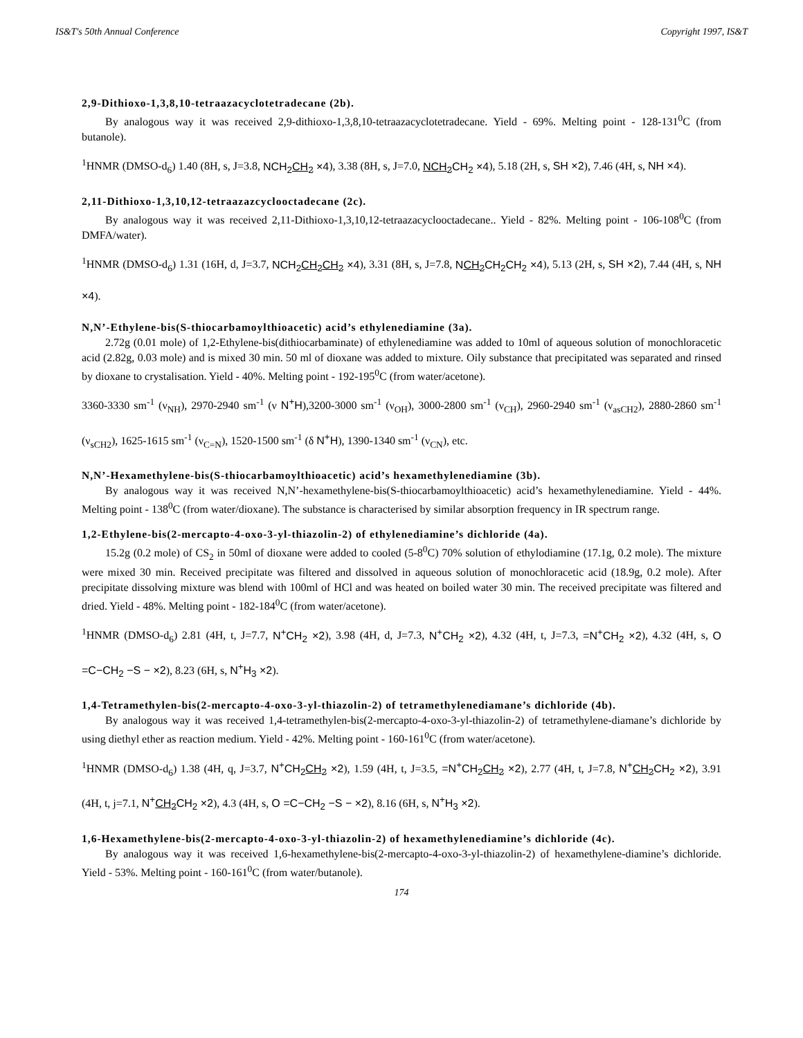IS&T's 50th Annual Conference Copyright 1997, IS&T
2,9-Dithioxo-1,3,8,10-tetraazacyclotetradecane (2b).
By analogous way it was received 2,9-dithioxo-1,3,8,10-tetraazacyclotetradecane. Yield - 69%. Melting point - 128-131<sup>0</sup>C (from butanole).
<sup>1</sup>HNMR (DMSO-d<sub>6</sub>) 1.40 (8H, s, J=3.8, NCH<sub>2</sub>CH<sub>2</sub> ×4), 3.38 (8H, s, J=7.0, NCH<sub>2</sub> CH<sub>2</sub> ×4), 5.18 (2H, s, SH ×2), 7.46 (4H, s, NH ×4).
2,11-Dithioxo-1,3,10,12-tetraazazcyclooctadecane (2c).
By analogous way it was received 2,11-Dithioxo-1,3,10,12-tetraazacyclooctadecane.. Yield - 82%. Melting point - 106-108<sup>0</sup>C (from DMFA/water).
<sup>1</sup>HNMR (DMSO-d<sub>6</sub>) 1.31 (16H, d, J=3.7, NCH<sub>2</sub>CH<sub>2</sub>CH<sub>2</sub> ×4), 3.31 (8H, s, J=7.8, NCH<sub>2</sub> CH<sub>2</sub>CH<sub>2</sub> ×4), 5.13 (2H, s, SH ×2), 7.44 (4H, s, NH ×4).
N,N’-Ethylene-bis(S-thiocarbamoylthioacetic) acid’s ethylenediamine (3a).
2.72g (0.01 mole) of 1,2-Ethylene-bis(dithiocarbaminate) of ethylenediamine was added to 10ml of aqueous solution of monochloracetic acid (2.82g, 0.03 mole) and is mixed 30 min. 50 ml of dioxane was added to mixture. Oily substance that precipitated was separated and rinsed by dioxane to crystalisation. Yield - 40%. Melting point - 192-195<sup>0</sup>C (from water/acetone).
3360-3330 sm<sup>-1</sup> (ν<sub>NH</sub>), 2970-2940 sm<sup>-1</sup> (ν N<sup>+</sup>H),3200-3000 sm<sup>-1</sup> (ν<sub>OH</sub>), 3000-2800 sm<sup>-1</sup> (ν<sub>CH</sub>), 2960-2940 sm<sup>-1</sup> (ν<sub>asCH2</sub>), 2880-2860 sm<sup>-1</sup> (ν<sub>sCH2</sub>), 1625-1615 sm<sup>-1</sup> (ν<sub>C=N</sub>), 1520-1500 sm<sup>-1</sup> (δ N<sup>+</sup>H), 1390-1340 sm<sup>-1</sup> (ν<sub>CN</sub>), etc.
N,N’-Hexamethylene-bis(S-thiocarbamoylthioacetic) acid’s hexamethylenediamine (3b).
By analogous way it was received N,N’-hexamethylene-bis(S-thiocarbamoylthioacetic) acid’s hexamethylenediamine. Yield - 44%. Melting point - 138<sup>0</sup>C (from water/dioxane). The substance is characterised by similar absorption frequency in IR spectrum range.
1,2-Ethylene-bis(2-mercapto-4-oxo-3-yl-thiazolin-2) of ethylenediamine’s dichloride (4a).
15.2g (0.2 mole) of CS<sub>2</sub> in 50ml of dioxane were added to cooled (5-8<sup>0</sup>C) 70% solution of ethylodiamine (17.1g, 0.2 mole). The mixture were mixed 30 min. Received precipitate was filtered and dissolved in aqueous solution of monochloracetic acid (18.9g, 0.2 mole). After precipitate dissolving mixture was blend with 100ml of HCl and was heated on boiled water 30 min. The received precipitate was filtered and dried. Yield - 48%. Melting point - 182-184<sup>0</sup>C (from water/acetone).
<sup>1</sup>HNMR (DMSO-d<sub>6</sub>) 2.81 (4H, t, J=7.7, N<sup>+</sup>CH<sub>2</sub> ×2), 3.98 (4H, d, J=7.3, N<sup>+</sup>CH<sub>2</sub> ×2), 4.32 (4H, t, J=7.3, =N<sup>+</sup>CH<sub>2</sub> ×2), 4.32 (4H, s, O =C−CH<sub>2</sub> −S − ×2), 8.23 (6H, s, N<sup>+</sup>H<sub>3</sub> ×2).
1,4-Tetramethylen-bis(2-mercapto-4-oxo-3-yl-thiazolin-2) of tetramethylenediamane’s dichloride (4b).
By analogous way it was received 1,4-tetramethylen-bis(2-mercapto-4-oxo-3-yl-thiazolin-2) of tetramethylene-diamane’s dichloride by using diethyl ether as reaction medium. Yield - 42%. Melting point - 160-161<sup>0</sup>C (from water/acetone).
<sup>1</sup>HNMR (DMSO-d<sub>6</sub>) 1.38 (4H, q, J=3.7, N<sup>+</sup>CH<sub>2</sub>CH<sub>2</sub> ×2), 1.59 (4H, t, J=3.5, =N<sup>+</sup>CH<sub>2</sub>CH<sub>2</sub> ×2), 2.77 (4H, t, J=7.8, N<sup>+</sup>CH<sub>2</sub> CH<sub>2</sub> ×2), 3.91 (4H, t, j=7.1, N<sup>+</sup>CH<sub>2</sub> CH<sub>2</sub> ×2), 4.3 (4H, s, O =C−CH<sub>2</sub> −S − ×2), 8.16 (6H, s, N<sup>+</sup>H<sub>3</sub> ×2).
1,6-Hexamethylene-bis(2-mercapto-4-oxo-3-yl-thiazolin-2) of hexamethylenediamine’s dichloride (4c).
By analogous way it was received 1,6-hexamethylene-bis(2-mercapto-4-oxo-3-yl-thiazolin-2) of hexamethylene-diamine’s dichloride. Yield - 53%. Melting point - 160-161<sup>0</sup>C (from water/butanole).
174